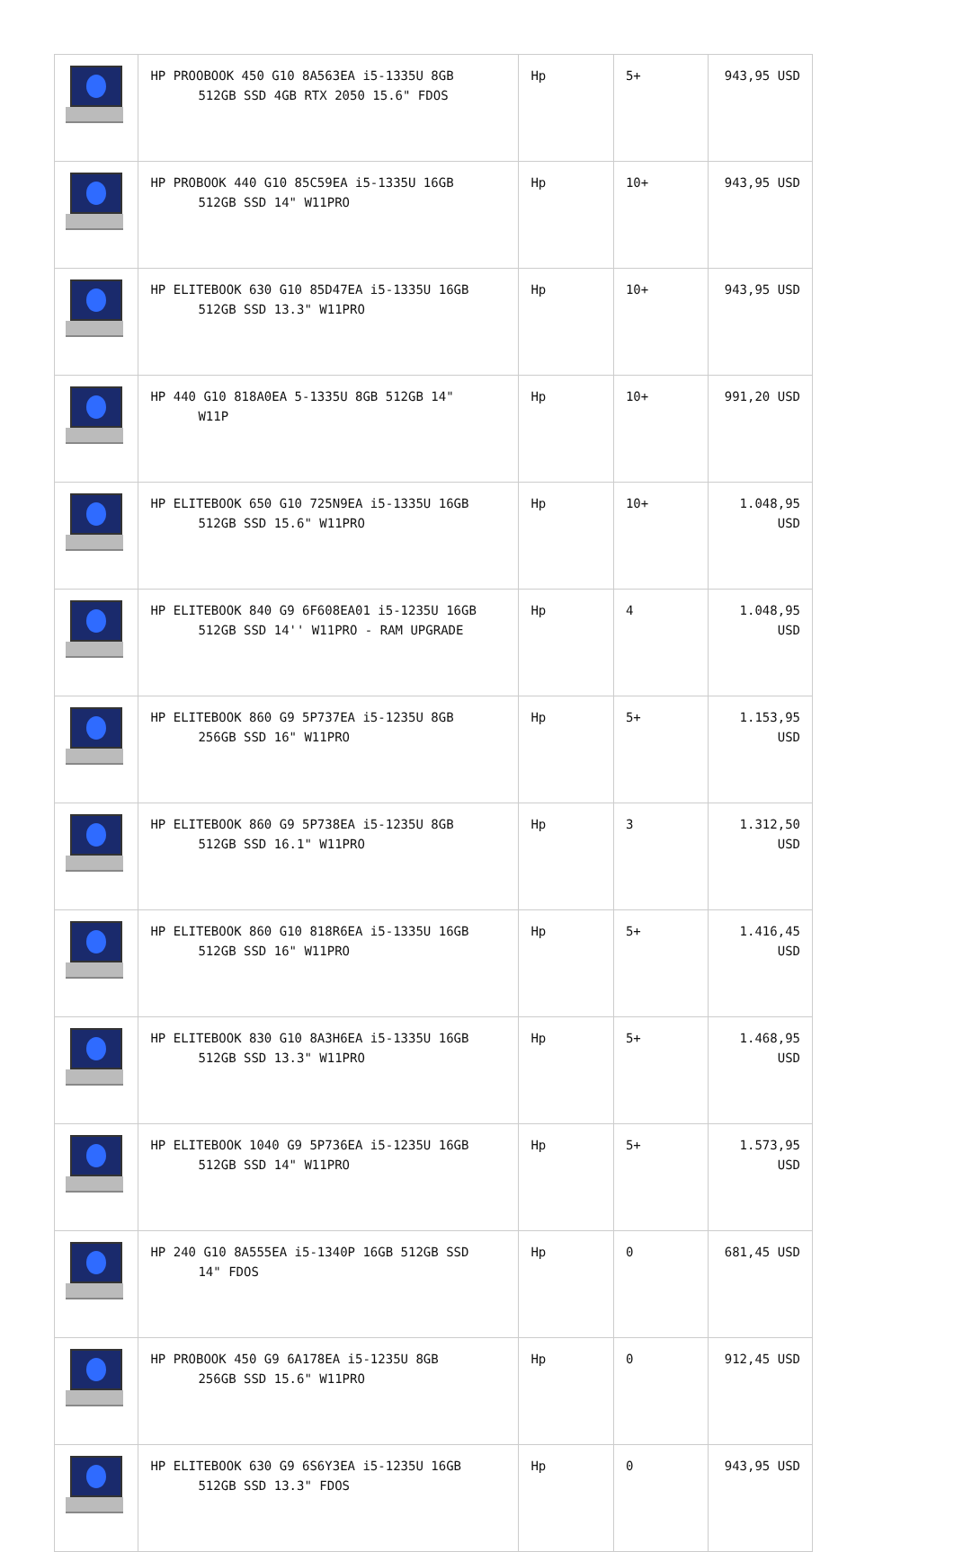| | HP PROOBOOK 450 G10 8A563EA i5-1335U 8GB 512GB SSD 4GB RTX 2050 15.6" FDOS | Hp | 5+ | 943,95 USD |
| | HP PROBOOK 440 G10 85C59EA i5-1335U 16GB 512GB SSD 14" W11PRO | Hp | 10+ | 943,95 USD |
| | HP ELITEBOOK 630 G10 85D47EA i5-1335U 16GB 512GB SSD 13.3" W11PRO | Hp | 10+ | 943,95 USD |
| | HP 440 G10 818A0EA 5-1335U 8GB 512GB 14" W11P | Hp | 10+ | 991,20 USD |
| | HP ELITEBOOK 650 G10 725N9EA i5-1335U 16GB 512GB SSD 15.6" W11PRO | Hp | 10+ | 1.048,95 USD |
| | HP ELITEBOOK 840 G9 6F608EA01 i5-1235U 16GB 512GB SSD 14'' W11PRO - RAM UPGRADE | Hp | 4 | 1.048,95 USD |
| | HP ELITEBOOK 860 G9 5P737EA i5-1235U 8GB 256GB SSD 16" W11PRO | Hp | 5+ | 1.153,95 USD |
| | HP ELITEBOOK 860 G9 5P738EA i5-1235U 8GB 512GB SSD 16.1" W11PRO | Hp | 3 | 1.312,50 USD |
| | HP ELITEBOOK 860 G10 818R6EA i5-1335U 16GB 512GB SSD 16" W11PRO | Hp | 5+ | 1.416,45 USD |
| | HP ELITEBOOK 830 G10 8A3H6EA i5-1335U 16GB 512GB SSD 13.3" W11PRO | Hp | 5+ | 1.468,95 USD |
| | HP ELITEBOOK 1040 G9 5P736EA i5-1235U 16GB 512GB SSD 14" W11PRO | Hp | 5+ | 1.573,95 USD |
| | HP 240 G10 8A555EA i5-1340P 16GB 512GB SSD 14" FDOS | Hp | 0 | 681,45 USD |
| | HP PROBOOK 450 G9 6A178EA i5-1235U 8GB 256GB SSD 15.6" W11PRO | Hp | 0 | 912,45 USD |
| | HP ELITEBOOK 630 G9 6S6Y3EA i5-1235U 16GB 512GB SSD 13.3" FDOS | Hp | 0 | 943,95 USD |